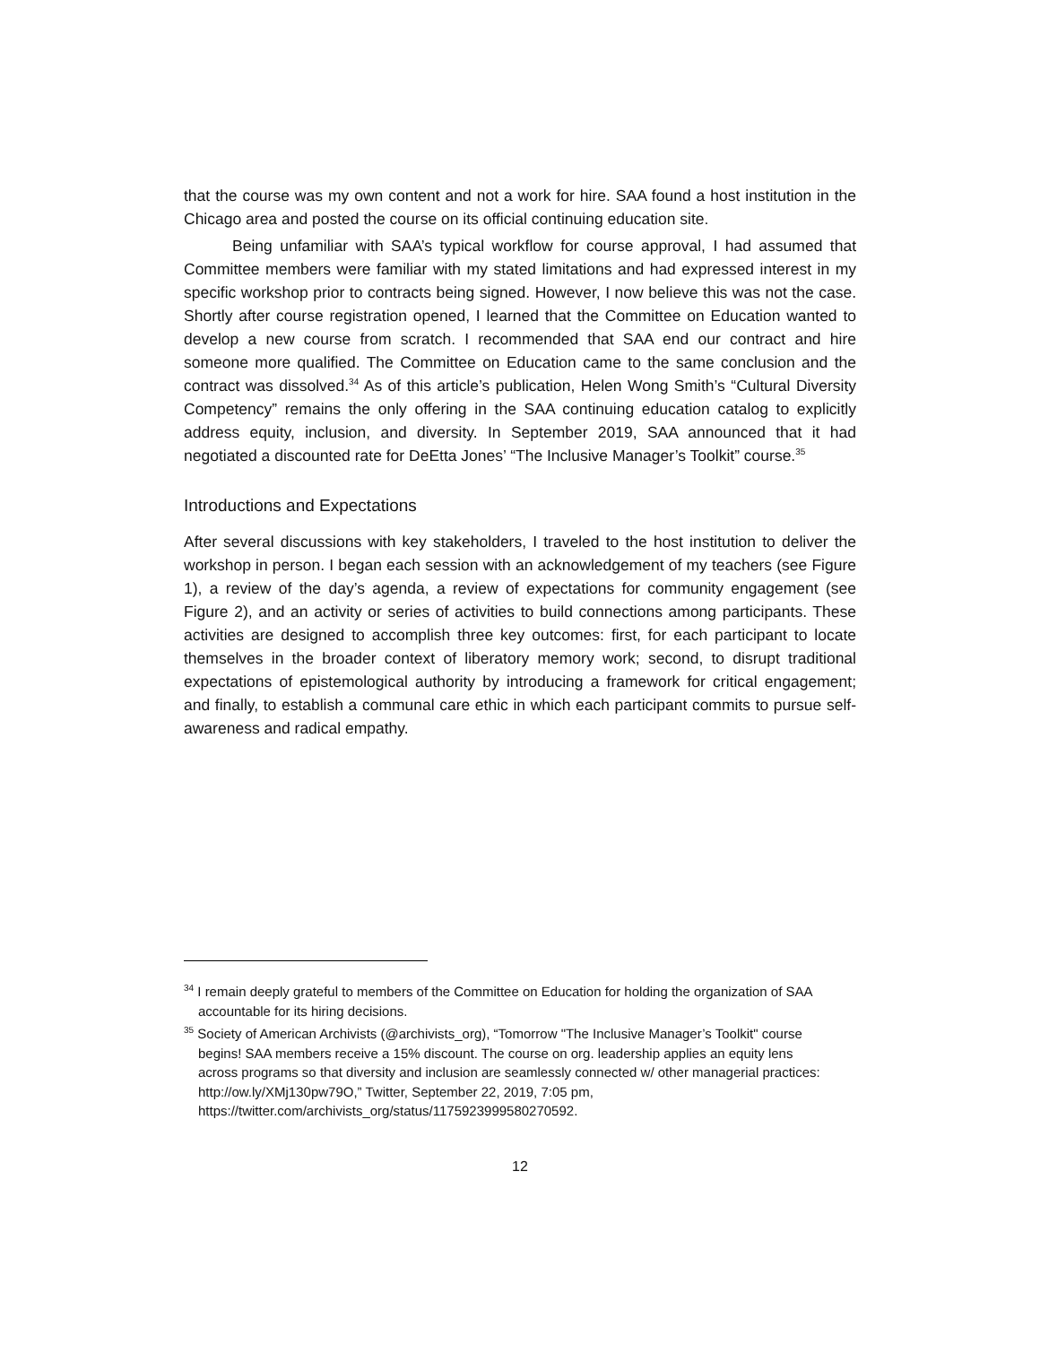that the course was my own content and not a work for hire. SAA found a host institution in the Chicago area and posted the course on its official continuing education site.
Being unfamiliar with SAA’s typical workflow for course approval, I had assumed that Committee members were familiar with my stated limitations and had expressed interest in my specific workshop prior to contracts being signed. However, I now believe this was not the case. Shortly after course registration opened, I learned that the Committee on Education wanted to develop a new course from scratch. I recommended that SAA end our contract and hire someone more qualified. The Committee on Education came to the same conclusion and the contract was dissolved.<sup>34</sup> As of this article’s publication, Helen Wong Smith’s “Cultural Diversity Competency” remains the only offering in the SAA continuing education catalog to explicitly address equity, inclusion, and diversity. In September 2019, SAA announced that it had negotiated a discounted rate for DeEtta Jones’ “The Inclusive Manager’s Toolkit” course.<sup>35</sup>
Introductions and Expectations
After several discussions with key stakeholders, I traveled to the host institution to deliver the workshop in person. I began each session with an acknowledgement of my teachers (see Figure 1), a review of the day’s agenda, a review of expectations for community engagement (see Figure 2), and an activity or series of activities to build connections among participants. These activities are designed to accomplish three key outcomes: first, for each participant to locate themselves in the broader context of liberatory memory work; second, to disrupt traditional expectations of epistemological authority by introducing a framework for critical engagement; and finally, to establish a communal care ethic in which each participant commits to pursue self-awareness and radical empathy.
<sup>34</sup> I remain deeply grateful to members of the Committee on Education for holding the organization of SAA accountable for its hiring decisions.
<sup>35</sup> Society of American Archivists (@archivists_org), “Tomorrow "The Inclusive Manager’s Toolkit" course begins! SAA members receive a 15% discount. The course on org. leadership applies an equity lens across programs so that diversity and inclusion are seamlessly connected w/ other managerial practices: http://ow.ly/XMj130pw79O,” Twitter, September 22, 2019, 7:05 pm, https://twitter.com/archivists_org/status/1175923999580270592.
12